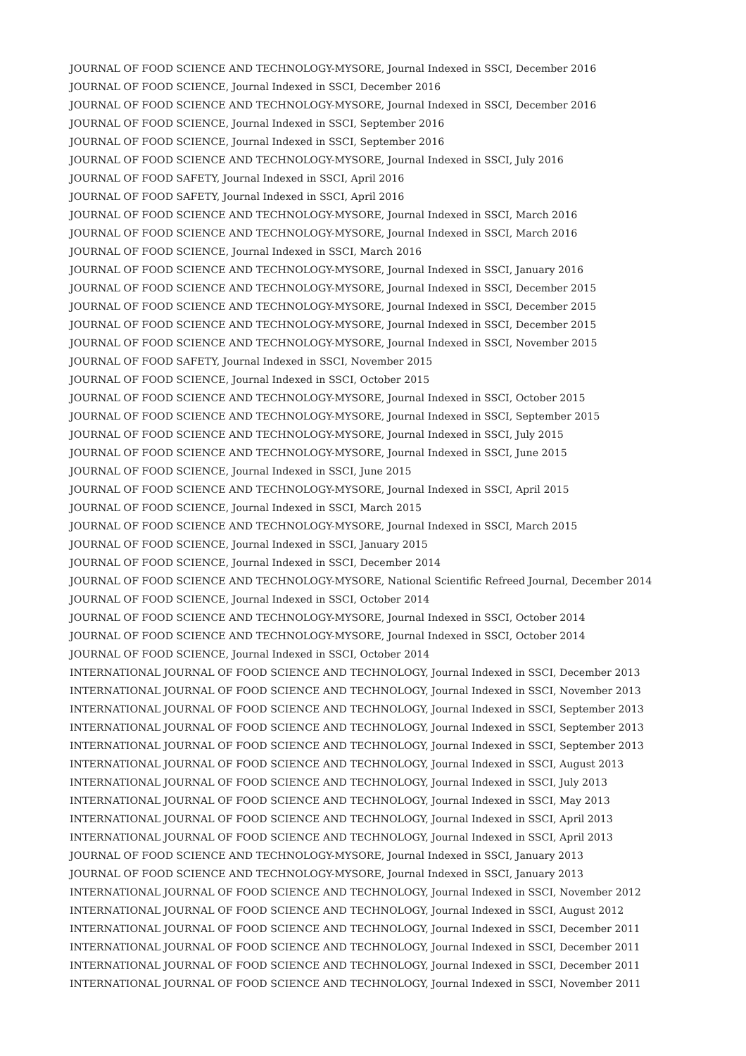JOURNAL OF FOOD SCIENCE AND TECHNOLOGY-MYSORE, Journal Indexed in SSCI, December 2016
JOURNAL OF FOOD SCIENCE, Journal Indexed in SSCI, December 2016
JOURNAL OF FOOD SCIENCE AND TECHNOLOGY-MYSORE, Journal Indexed in SSCI, December 2016
JOURNAL OF FOOD SCIENCE, Journal Indexed in SSCI, September 2016
JOURNAL OF FOOD SCIENCE, Journal Indexed in SSCI, September 2016
JOURNAL OF FOOD SCIENCE AND TECHNOLOGY-MYSORE, Journal Indexed in SSCI, July 2016
JOURNAL OF FOOD SAFETY, Journal Indexed in SSCI, April 2016
JOURNAL OF FOOD SAFETY, Journal Indexed in SSCI, April 2016
JOURNAL OF FOOD SCIENCE AND TECHNOLOGY-MYSORE, Journal Indexed in SSCI, March 2016
JOURNAL OF FOOD SCIENCE AND TECHNOLOGY-MYSORE, Journal Indexed in SSCI, March 2016
JOURNAL OF FOOD SCIENCE, Journal Indexed in SSCI, March 2016
JOURNAL OF FOOD SCIENCE AND TECHNOLOGY-MYSORE, Journal Indexed in SSCI, January 2016
JOURNAL OF FOOD SCIENCE AND TECHNOLOGY-MYSORE, Journal Indexed in SSCI, December 2015
JOURNAL OF FOOD SCIENCE AND TECHNOLOGY-MYSORE, Journal Indexed in SSCI, December 2015
JOURNAL OF FOOD SCIENCE AND TECHNOLOGY-MYSORE, Journal Indexed in SSCI, December 2015
JOURNAL OF FOOD SCIENCE AND TECHNOLOGY-MYSORE, Journal Indexed in SSCI, November 2015
JOURNAL OF FOOD SAFETY, Journal Indexed in SSCI, November 2015
JOURNAL OF FOOD SCIENCE, Journal Indexed in SSCI, October 2015
JOURNAL OF FOOD SCIENCE AND TECHNOLOGY-MYSORE, Journal Indexed in SSCI, October 2015
JOURNAL OF FOOD SCIENCE AND TECHNOLOGY-MYSORE, Journal Indexed in SSCI, September 2015
JOURNAL OF FOOD SCIENCE AND TECHNOLOGY-MYSORE, Journal Indexed in SSCI, July 2015
JOURNAL OF FOOD SCIENCE AND TECHNOLOGY-MYSORE, Journal Indexed in SSCI, June 2015
JOURNAL OF FOOD SCIENCE, Journal Indexed in SSCI, June 2015
JOURNAL OF FOOD SCIENCE AND TECHNOLOGY-MYSORE, Journal Indexed in SSCI, April 2015
JOURNAL OF FOOD SCIENCE, Journal Indexed in SSCI, March 2015
JOURNAL OF FOOD SCIENCE AND TECHNOLOGY-MYSORE, Journal Indexed in SSCI, March 2015
JOURNAL OF FOOD SCIENCE, Journal Indexed in SSCI, January 2015
JOURNAL OF FOOD SCIENCE, Journal Indexed in SSCI, December 2014
JOURNAL OF FOOD SCIENCE AND TECHNOLOGY-MYSORE, National Scientific Refreed Journal, December 2014
JOURNAL OF FOOD SCIENCE, Journal Indexed in SSCI, October 2014
JOURNAL OF FOOD SCIENCE AND TECHNOLOGY-MYSORE, Journal Indexed in SSCI, October 2014
JOURNAL OF FOOD SCIENCE AND TECHNOLOGY-MYSORE, Journal Indexed in SSCI, October 2014
JOURNAL OF FOOD SCIENCE, Journal Indexed in SSCI, October 2014
INTERNATIONAL JOURNAL OF FOOD SCIENCE AND TECHNOLOGY, Journal Indexed in SSCI, December 2013
INTERNATIONAL JOURNAL OF FOOD SCIENCE AND TECHNOLOGY, Journal Indexed in SSCI, November 2013
INTERNATIONAL JOURNAL OF FOOD SCIENCE AND TECHNOLOGY, Journal Indexed in SSCI, September 2013
INTERNATIONAL JOURNAL OF FOOD SCIENCE AND TECHNOLOGY, Journal Indexed in SSCI, September 2013
INTERNATIONAL JOURNAL OF FOOD SCIENCE AND TECHNOLOGY, Journal Indexed in SSCI, September 2013
INTERNATIONAL JOURNAL OF FOOD SCIENCE AND TECHNOLOGY, Journal Indexed in SSCI, August 2013
INTERNATIONAL JOURNAL OF FOOD SCIENCE AND TECHNOLOGY, Journal Indexed in SSCI, July 2013
INTERNATIONAL JOURNAL OF FOOD SCIENCE AND TECHNOLOGY, Journal Indexed in SSCI, May 2013
INTERNATIONAL JOURNAL OF FOOD SCIENCE AND TECHNOLOGY, Journal Indexed in SSCI, April 2013
INTERNATIONAL JOURNAL OF FOOD SCIENCE AND TECHNOLOGY, Journal Indexed in SSCI, April 2013
JOURNAL OF FOOD SCIENCE AND TECHNOLOGY-MYSORE, Journal Indexed in SSCI, January 2013
JOURNAL OF FOOD SCIENCE AND TECHNOLOGY-MYSORE, Journal Indexed in SSCI, January 2013
INTERNATIONAL JOURNAL OF FOOD SCIENCE AND TECHNOLOGY, Journal Indexed in SSCI, November 2012
INTERNATIONAL JOURNAL OF FOOD SCIENCE AND TECHNOLOGY, Journal Indexed in SSCI, August 2012
INTERNATIONAL JOURNAL OF FOOD SCIENCE AND TECHNOLOGY, Journal Indexed in SSCI, December 2011
INTERNATIONAL JOURNAL OF FOOD SCIENCE AND TECHNOLOGY, Journal Indexed in SSCI, December 2011
INTERNATIONAL JOURNAL OF FOOD SCIENCE AND TECHNOLOGY, Journal Indexed in SSCI, December 2011
INTERNATIONAL JOURNAL OF FOOD SCIENCE AND TECHNOLOGY, Journal Indexed in SSCI, November 2011